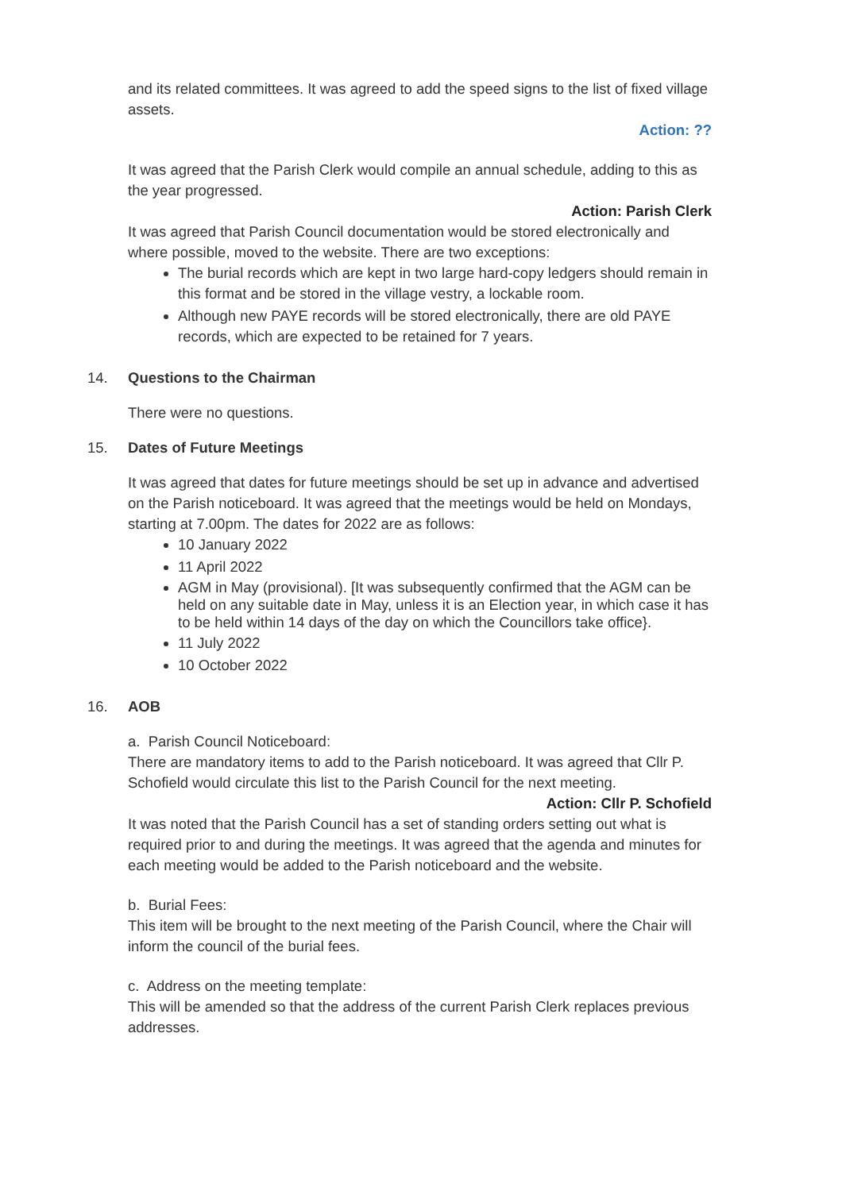and its related committees. It was agreed to add the speed signs to the list of fixed village assets.
Action: ??
It was agreed that the Parish Clerk would compile an annual schedule, adding to this as the year progressed.
Action: Parish Clerk
It was agreed that Parish Council documentation would be stored electronically and where possible, moved to the website. There are two exceptions:
The burial records which are kept in two large hard-copy ledgers should remain in this format and be stored in the village vestry, a lockable room.
Although new PAYE records will be stored electronically, there are old PAYE records, which are expected to be retained for 7 years.
14. Questions to the Chairman
There were no questions.
15. Dates of Future Meetings
It was agreed that dates for future meetings should be set up in advance and advertised on the Parish noticeboard. It was agreed that the meetings would be held on Mondays, starting at 7.00pm. The dates for 2022 are as follows:
10 January 2022
11 April 2022
AGM in May (provisional). [It was subsequently confirmed that the AGM can be held on any suitable date in May, unless it is an Election year, in which case it has to be held within 14 days of the day on which the Councillors take office}.
11 July 2022
10 October 2022
16. AOB
a. Parish Council Noticeboard:
There are mandatory items to add to the Parish noticeboard. It was agreed that Cllr P. Schofield would circulate this list to the Parish Council for the next meeting.
Action: Cllr P. Schofield
It was noted that the Parish Council has a set of standing orders setting out what is required prior to and during the meetings. It was agreed that the agenda and minutes for each meeting would be added to the Parish noticeboard and the website.
b. Burial Fees:
This item will be brought to the next meeting of the Parish Council, where the Chair will inform the council of the burial fees.
c. Address on the meeting template:
This will be amended so that the address of the current Parish Clerk replaces previous addresses.